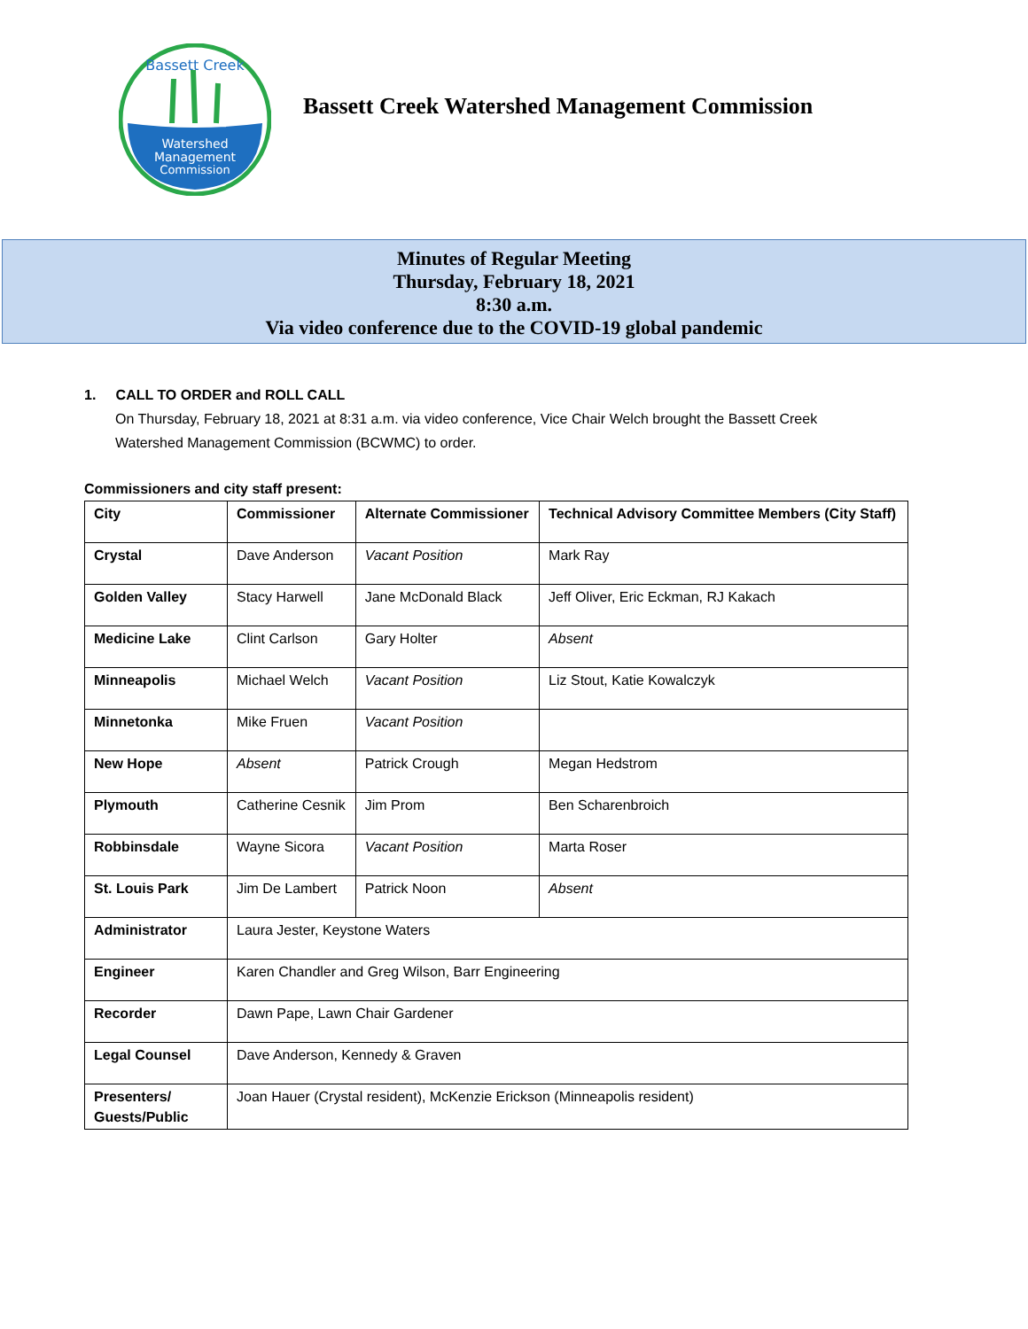Watershed
Management
Commission
Bassett Creek
Bassett Creek Watershed Management Commission
Minutes of Regular Meeting
Thursday, February 18, 2021
8:30 a.m.
Via video conference due to the COVID-19 global pandemic
1. CALL TO ORDER and ROLL CALL
On Thursday, February 18, 2021 at 8:31 a.m. via video conference, Vice Chair Welch brought the Bassett Creek Watershed Management Commission (BCWMC) to order.
Commissioners and city staff present:
| City | Commissioner | Alternate Commissioner | Technical Advisory Committee Members (City Staff) |
| --- | --- | --- | --- |
| Crystal | Dave Anderson | Vacant Position | Mark Ray |
| Golden Valley | Stacy Harwell | Jane McDonald Black | Jeff Oliver, Eric Eckman, RJ Kakach |
| Medicine Lake | Clint Carlson | Gary Holter | Absent |
| Minneapolis | Michael Welch | Vacant Position | Liz Stout, Katie Kowalczyk |
| Minnetonka | Mike Fruen | Vacant Position | |
| New Hope | Absent | Patrick Crough | Megan Hedstrom |
| Plymouth | Catherine Cesnik | Jim Prom | Ben Scharenbroich |
| Robbinsdale | Wayne Sicora | Vacant Position | Marta Roser |
| St. Louis Park | Jim De Lambert | Patrick Noon | Absent |
| Administrator | Laura Jester, Keystone Waters | | |
| Engineer | Karen Chandler and Greg Wilson, Barr Engineering | | |
| Recorder | Dawn Pape, Lawn Chair Gardener | | |
| Legal Counsel | Dave Anderson, Kennedy & Graven | | |
| Presenters/ Guests/Public | Joan Hauer (Crystal resident), McKenzie Erickson (Minneapolis resident) | | |